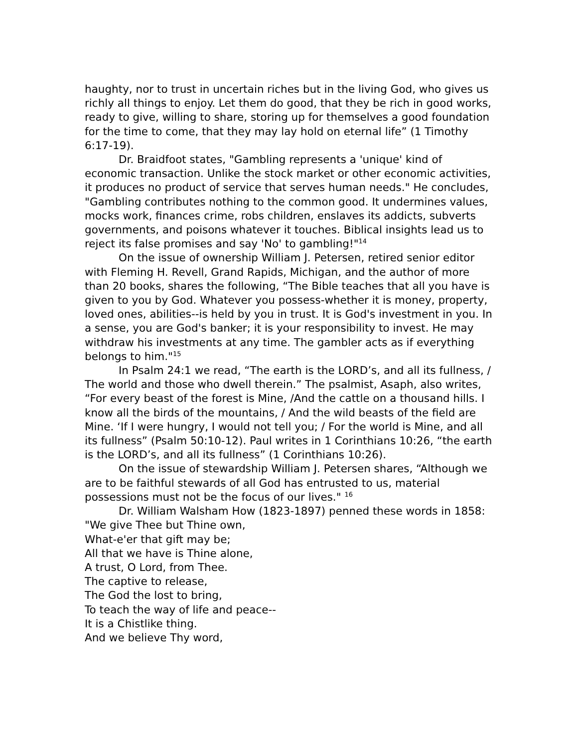haughty, nor to trust in uncertain riches but in the living God, who gives us richly all things to enjoy. Let them do good, that they be rich in good works, ready to give, willing to share, storing up for themselves a good foundation for the time to come, that they may lay hold on eternal life” (1 Timothy 6:17-19).
Dr. Braidfoot states, "Gambling represents a 'unique' kind of economic transaction. Unlike the stock market or other economic activities, it produces no product of service that serves human needs." He concludes, "Gambling contributes nothing to the common good. It undermines values, mocks work, finances crime, robs children, enslaves its addicts, subverts governments, and poisons whatever it touches. Biblical insights lead us to reject its false promises and say 'No' to gambling!"<sup>14</sup>
On the issue of ownership William J. Petersen, retired senior editor with Fleming H. Revell, Grand Rapids, Michigan, and the author of more than 20 books, shares the following, “The Bible teaches that all you have is given to you by God. Whatever you possess-whether it is money, property, loved ones, abilities--is held by you in trust. It is God's investment in you. In a sense, you are God's banker; it is your responsibility to invest. He may withdraw his investments at any time. The gambler acts as if everything belongs to him."<sup>15</sup>
In Psalm 24:1 we read, “The earth is the LORD’s, and all its fullness, / The world and those who dwell therein.” The psalmist, Asaph, also writes, “For every beast of the forest is Mine, /And the cattle on a thousand hills. I know all the birds of the mountains, / And the wild beasts of the field are Mine. ‘If I were hungry, I would not tell you; / For the world is Mine, and all its fullness” (Psalm 50:10-12). Paul writes in 1 Corinthians 10:26, “the earth is the LORD’s, and all its fullness” (1 Corinthians 10:26).
On the issue of stewardship William J. Petersen shares, “Although we are to be faithful stewards of all God has entrusted to us, material possessions must not be the focus of our lives." <sup>16</sup>
Dr. William Walsham How (1823-1897) penned these words in 1858:
"We give Thee but Thine own,
What-e'er that gift may be;
All that we have is Thine alone,
A trust, O Lord, from Thee.
The captive to release,
The God the lost to bring,
To teach the way of life and peace--
It is a Chistlike thing.
And we believe Thy word,